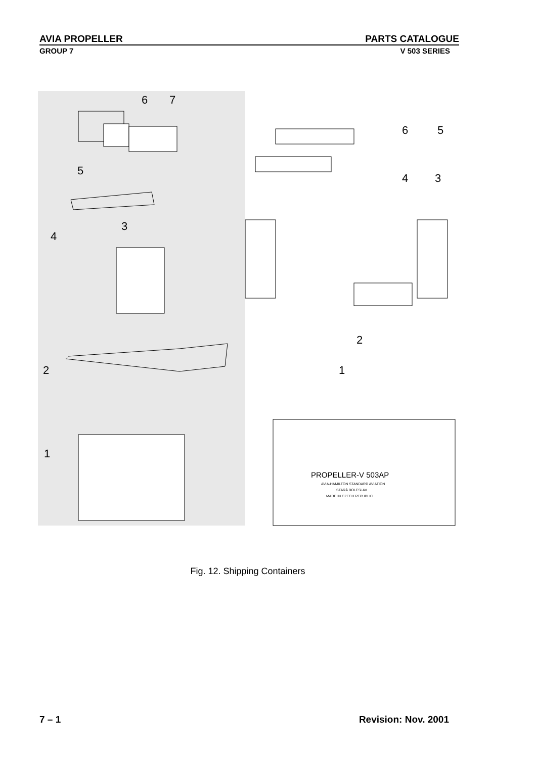AVIA PROPELLER PARTS CATALOGUE
GROUP 7 V 503 SERIES
6
7
5
4
3
2
1
6
5
4
3
2
1
PROPELLER-V 503AP
AVIA-HAMILTON STANDARD AVIATION
STARÁ BOLESLAV
MADE IN CZECH REPUBLIC
Fig. 12. Shipping Containers
7 – 1 Revision: Nov. 2001